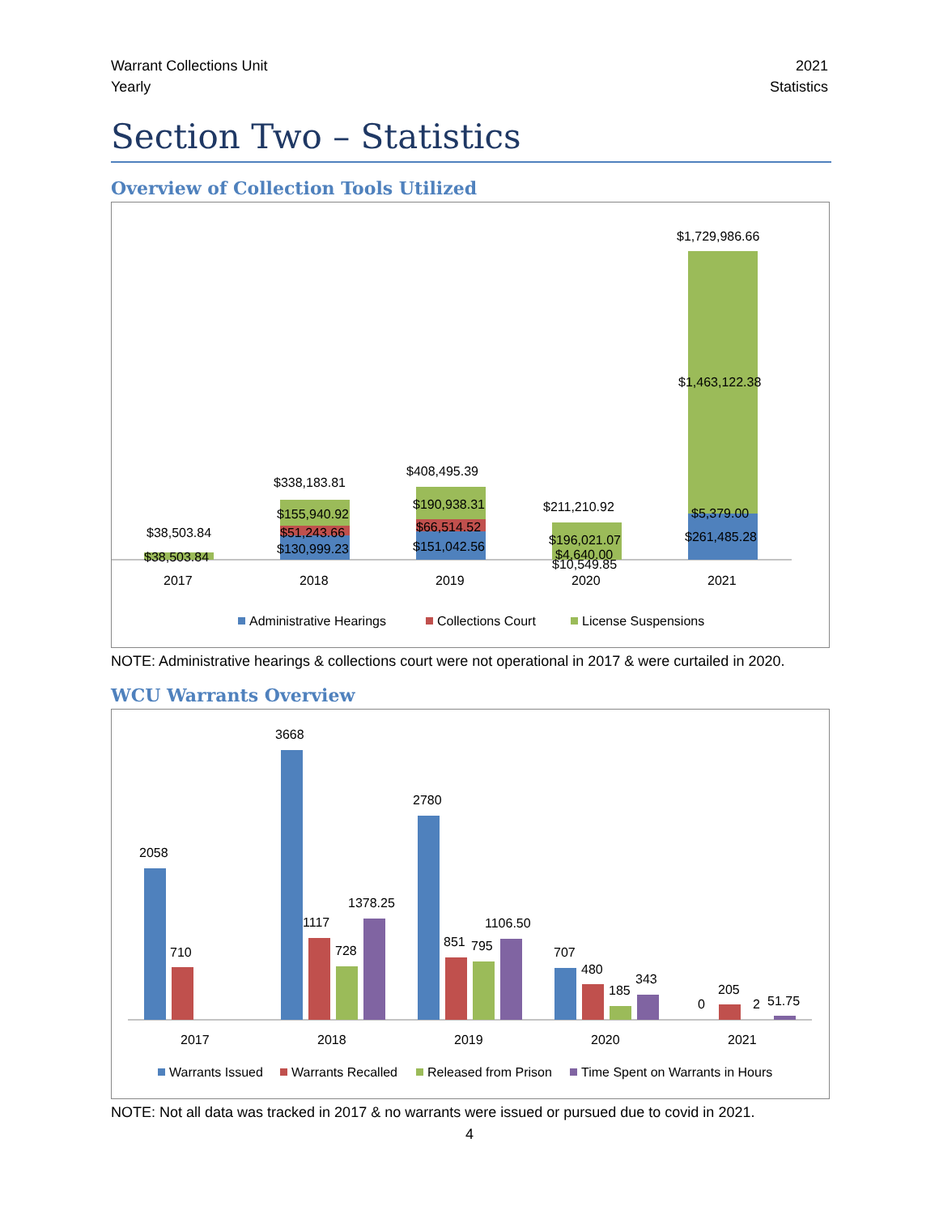Warrant Collections Unit
Yearly
2021
Statistics
Section Two – Statistics
Overview of Collection Tools Utilized
$38,503.84
$38,503.84
$338,183.81
$155,940.92
$51,243.66
$130,999.23
$408,495.39
$190,938.31
$66,514.52
$151,042.56
$211,210.92
$196,021.07
$4,640.00
$10,549.85
$1,729,986.66
$1,463,122.38
$5,379.00
$261,485.28
2017
2018
2019
2020
2021
Administrative Hearings
Collections Court
License Suspensions
NOTE: Administrative hearings & collections court were not operational in 2017 & were curtailed in 2020.
WCU Warrants Overview
2058
710
3668
1117
728
1378.25
2780
851
795
1106.50
707
480
185
343
0
205
2
51.75
2017
2018
2019
2020
2021
Warrants Issued
Warrants Recalled
Released from Prison
Time Spent on Warrants in Hours
NOTE: Not all data was tracked in 2017 & no warrants were issued or pursued due to covid in 2021.
4